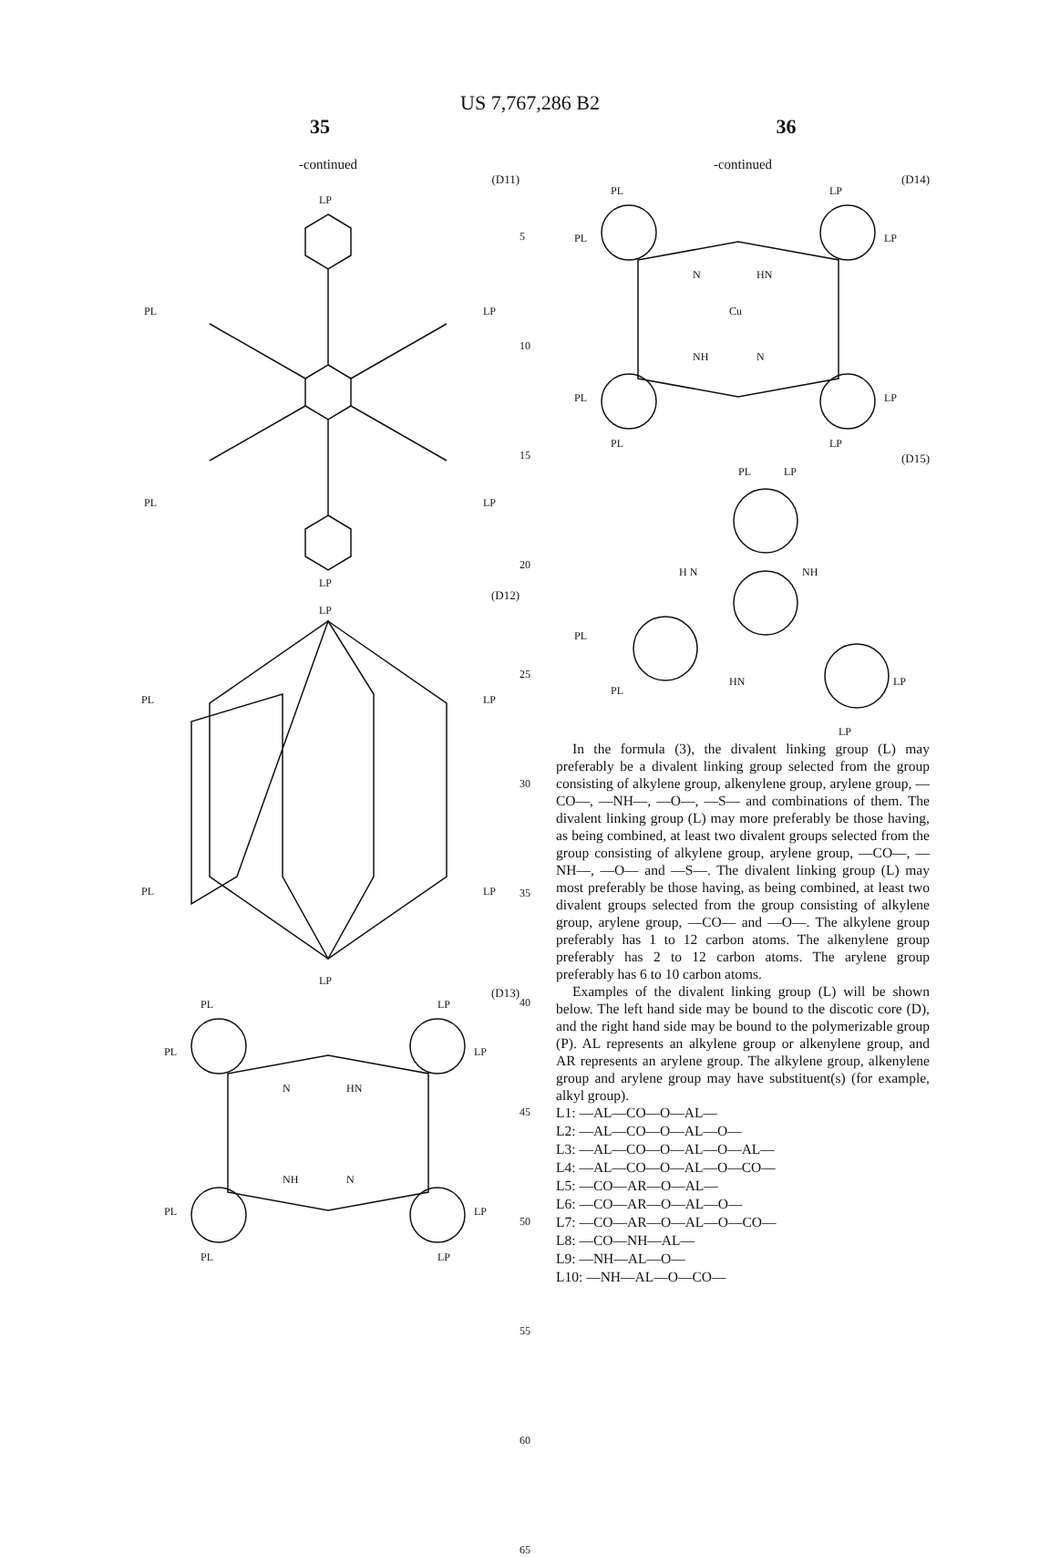US 7,767,286 B2
35 36
-continued
(D11)
LP
LP
PL
LP
PL
LP
(D12)
LP
LP
PL
LP
PL
LP
(D13)
PL
LP
PL
LP
N
HN
NH
N
PL
LP
PL
LP
5
10
15
20
25
30
35
40
45
50
55
60
65
-continued
(D14)
PL
LP
PL
LP
N
HN
Cu
NH
N
PL
LP
PL
LP
(D15)
PL
LP
H N
NH
PL
PL
HN
LP
LP
In the formula (3), the divalent linking group (L) may preferably be a divalent linking group selected from the group consisting of alkylene group, alkenylene group, arylene group, —CO—, —NH—, —O—, —S— and combinations of them. The divalent linking group (L) may more preferably be those having, as being combined, at least two divalent groups selected from the group consisting of alkylene group, arylene group, —CO—, —NH—, —O— and —S—. The divalent linking group (L) may most preferably be those having, as being combined, at least two divalent groups selected from the group consisting of alkylene group, arylene group, —CO— and —O—. The alkylene group preferably has 1 to 12 carbon atoms. The alkenylene group preferably has 2 to 12 carbon atoms. The arylene group preferably has 6 to 10 carbon atoms.
Examples of the divalent linking group (L) will be shown below. The left hand side may be bound to the discotic core (D), and the right hand side may be bound to the polymerizable group (P). AL represents an alkylene group or alkenylene group, and AR represents an arylene group. The alkylene group, alkenylene group and arylene group may have substituent(s) (for example, alkyl group).
L1: —AL—CO—O—AL—
L2: —AL—CO—O—AL—O—
L3: —AL—CO—O—AL—O—AL—
L4: —AL—CO—O—AL—O—CO—
L5: —CO—AR—O—AL—
L6: —CO—AR—O—AL—O—
L7: —CO—AR—O—AL—O—CO—
L8: —CO—NH—AL—
L9: —NH—AL—O—
L10: —NH—AL—O—CO—